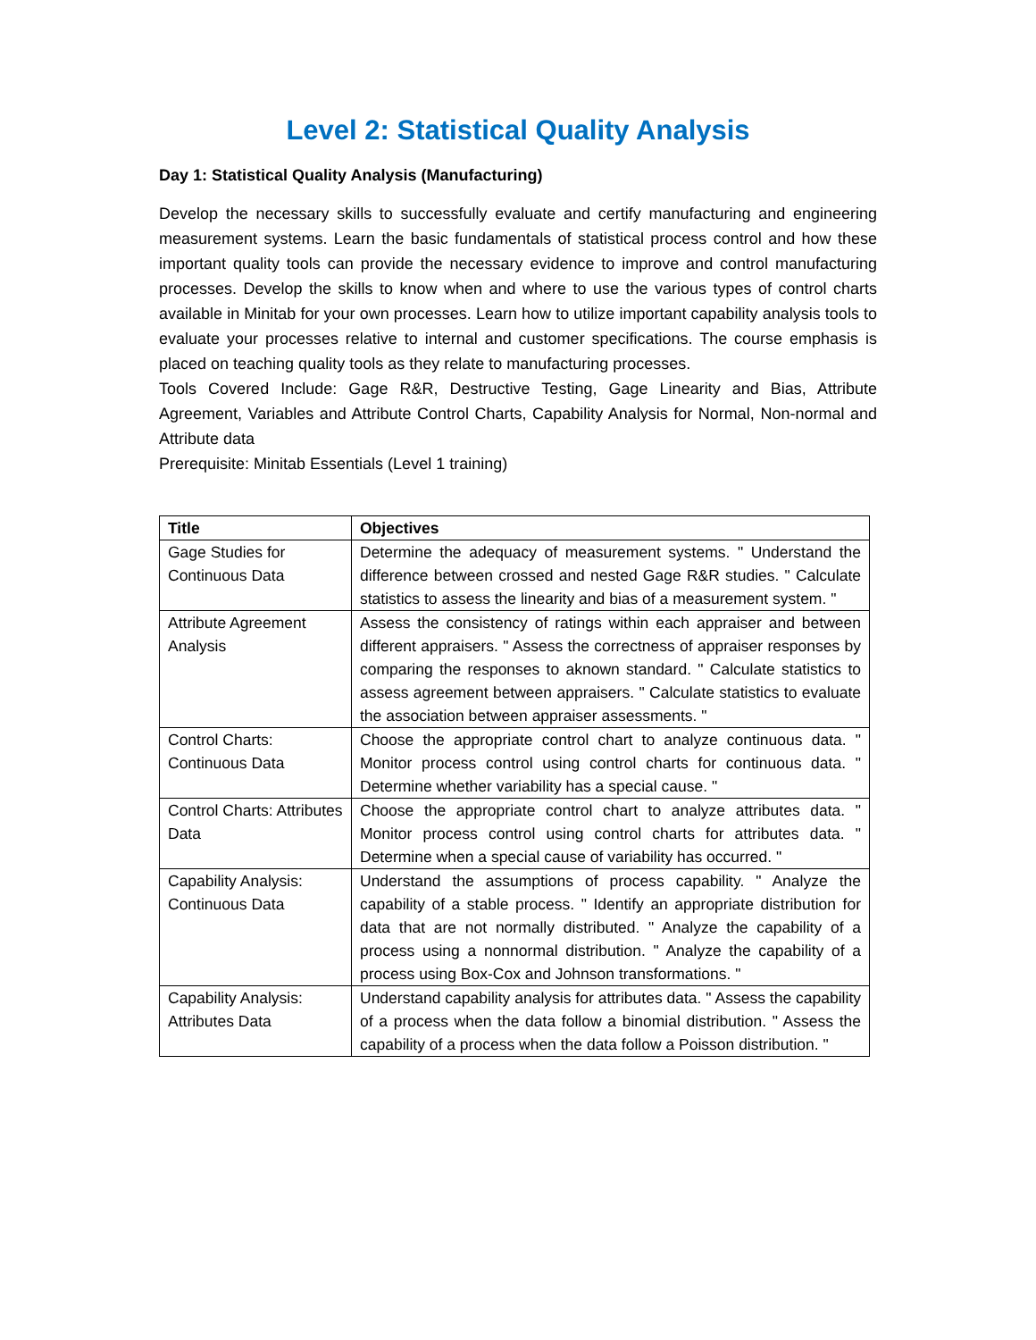Level 2: Statistical Quality Analysis
Day 1: Statistical Quality Analysis (Manufacturing)
Develop the necessary skills to successfully evaluate and certify manufacturing and engineering measurement systems. Learn the basic fundamentals of statistical process control and how these important quality tools can provide the necessary evidence to improve and control manufacturing processes. Develop the skills to know when and where to use the various types of control charts available in Minitab for your own processes. Learn how to utilize important capability analysis tools to evaluate your processes relative to internal and customer specifications. The course emphasis is placed on teaching quality tools as they relate to manufacturing processes.
Tools Covered Include: Gage R&R, Destructive Testing, Gage Linearity and Bias, Attribute Agreement, Variables and Attribute Control Charts, Capability Analysis for Normal, Non-normal and Attribute data
Prerequisite: Minitab Essentials (Level 1 training)
| Title | Objectives |
| --- | --- |
| Gage Studies for Continuous Data | Determine the adequacy of measurement systems. " Understand the difference between crossed and nested Gage R&R studies. " Calculate statistics to assess the linearity and bias of a measurement system. " |
| Attribute Agreement Analysis | Assess the consistency of ratings within each appraiser and between different appraisers. " Assess the correctness of appraiser responses by comparing the responses to aknown standard. " Calculate statistics to assess agreement between appraisers. " Calculate statistics to evaluate the association between appraiser assessments. " |
| Control Charts: Continuous Data | Choose the appropriate control chart to analyze continuous data. " Monitor process control using control charts for continuous data. " Determine whether variability has a special cause. " |
| Control Charts: Attributes Data | Choose the appropriate control chart to analyze attributes data. " Monitor process control using control charts for attributes data. " Determine when a special cause of variability has occurred. " |
| Capability Analysis: Continuous Data | Understand the assumptions of process capability. " Analyze the capability of a stable process. " Identify an appropriate distribution for data that are not normally distributed. " Analyze the capability of a process using a nonnormal distribution. " Analyze the capability of a process using Box-Cox and Johnson transformations. " |
| Capability Analysis: Attributes Data | Understand capability analysis for attributes data. " Assess the capability of a process when the data follow a binomial distribution. " Assess the capability of a process when the data follow a Poisson distribution. " |